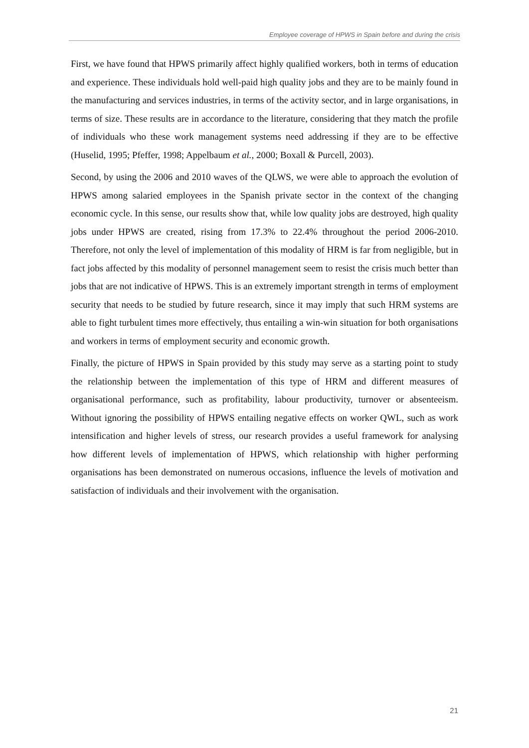Employee coverage of HPWS in Spain before and during the crisis
First, we have found that HPWS primarily affect highly qualified workers, both in terms of education and experience. These individuals hold well-paid high quality jobs and they are to be mainly found in the manufacturing and services industries, in terms of the activity sector, and in large organisations, in terms of size. These results are in accordance to the literature, considering that they match the profile of individuals who these work management systems need addressing if they are to be effective (Huselid, 1995; Pfeffer, 1998; Appelbaum et al., 2000; Boxall & Purcell, 2003).
Second, by using the 2006 and 2010 waves of the QLWS, we were able to approach the evolution of HPWS among salaried employees in the Spanish private sector in the context of the changing economic cycle. In this sense, our results show that, while low quality jobs are destroyed, high quality jobs under HPWS are created, rising from 17.3% to 22.4% throughout the period 2006-2010. Therefore, not only the level of implementation of this modality of HRM is far from negligible, but in fact jobs affected by this modality of personnel management seem to resist the crisis much better than jobs that are not indicative of HPWS. This is an extremely important strength in terms of employment security that needs to be studied by future research, since it may imply that such HRM systems are able to fight turbulent times more effectively, thus entailing a win-win situation for both organisations and workers in terms of employment security and economic growth.
Finally, the picture of HPWS in Spain provided by this study may serve as a starting point to study the relationship between the implementation of this type of HRM and different measures of organisational performance, such as profitability, labour productivity, turnover or absenteeism. Without ignoring the possibility of HPWS entailing negative effects on worker QWL, such as work intensification and higher levels of stress, our research provides a useful framework for analysing how different levels of implementation of HPWS, which relationship with higher performing organisations has been demonstrated on numerous occasions, influence the levels of motivation and satisfaction of individuals and their involvement with the organisation.
21